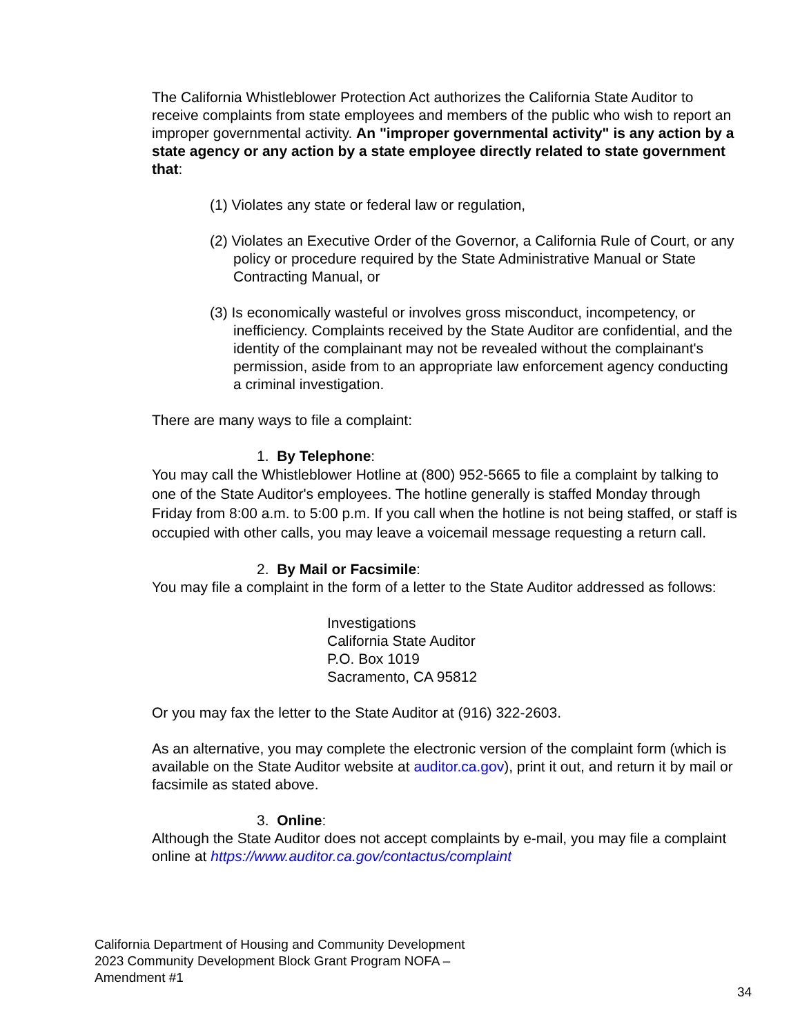The California Whistleblower Protection Act authorizes the California State Auditor to receive complaints from state employees and members of the public who wish to report an improper governmental activity. An "improper governmental activity" is any action by a state agency or any action by a state employee directly related to state government that:
(1) Violates any state or federal law or regulation,
(2) Violates an Executive Order of the Governor, a California Rule of Court, or any policy or procedure required by the State Administrative Manual or State Contracting Manual, or
(3) Is economically wasteful or involves gross misconduct, incompetency, or inefficiency. Complaints received by the State Auditor are confidential, and the identity of the complainant may not be revealed without the complainant's permission, aside from to an appropriate law enforcement agency conducting a criminal investigation.
There are many ways to file a complaint:
1. By Telephone:
You may call the Whistleblower Hotline at (800) 952-5665 to file a complaint by talking to one of the State Auditor's employees. The hotline generally is staffed Monday through Friday from 8:00 a.m. to 5:00 p.m. If you call when the hotline is not being staffed, or staff is occupied with other calls, you may leave a voicemail message requesting a return call.
2. By Mail or Facsimile:
You may file a complaint in the form of a letter to the State Auditor addressed as follows:
Investigations
California State Auditor
P.O. Box 1019
Sacramento, CA 95812
Or you may fax the letter to the State Auditor at (916) 322-2603.
As an alternative, you may complete the electronic version of the complaint form (which is available on the State Auditor website at auditor.ca.gov), print it out, and return it by mail or facsimile as stated above.
3. Online:
Although the State Auditor does not accept complaints by e-mail, you may file a complaint online at https://www.auditor.ca.gov/contactus/complaint
California Department of Housing and Community Development
2023 Community Development Block Grant Program NOFA –
Amendment #1
34